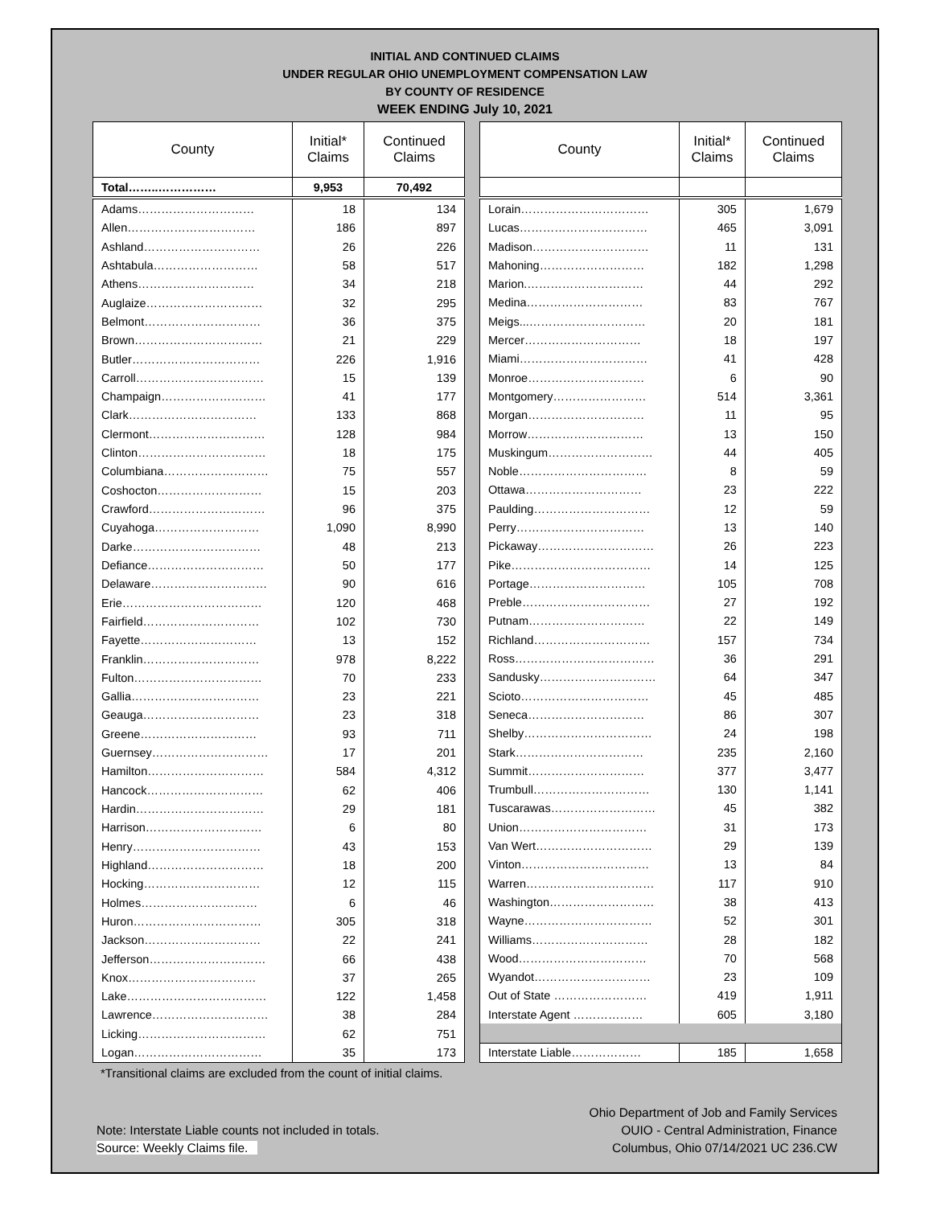INITIAL AND CONTINUED CLAIMS
UNDER REGULAR OHIO UNEMPLOYMENT COMPENSATION LAW
BY COUNTY OF RESIDENCE
WEEK ENDING July 10, 2021
| County | Initial* Claims | Continued Claims |
| --- | --- | --- |
| Total……..…………… | 9,953 | 70,492 |
| Adams………………………… | 18 | 134 |
| Allen…………………………… | 186 | 897 |
| Ashland………………………… | 26 | 226 |
| Ashtabula……………………… | 58 | 517 |
| Athens………………………… | 34 | 218 |
| Auglaize………………………… | 32 | 295 |
| Belmont………………………… | 36 | 375 |
| Brown…………………………… | 21 | 229 |
| Butler…………………………… | 226 | 1,916 |
| Carroll…………………………… | 15 | 139 |
| Champaign……………………… | 41 | 177 |
| Clark…………………………… | 133 | 868 |
| Clermont………………………… | 128 | 984 |
| Clinton…………………………… | 18 | 175 |
| Columbiana……………………… | 75 | 557 |
| Coshocton……………………… | 15 | 203 |
| Crawford………………………… | 96 | 375 |
| Cuyahoga……………………… | 1,090 | 8,990 |
| Darke…………………………… | 48 | 213 |
| Defiance………………………… | 50 | 177 |
| Delaware………………………… | 90 | 616 |
| Erie……………………………… | 120 | 468 |
| Fairfield………………………… | 102 | 730 |
| Fayette………………………… | 13 | 152 |
| Franklin………………………… | 978 | 8,222 |
| Fulton…………………………… | 70 | 233 |
| Gallia…………………………… | 23 | 221 |
| Geauga………………………… | 23 | 318 |
| Greene………………………… | 93 | 711 |
| Guernsey………………………… | 17 | 201 |
| Hamilton………………………… | 584 | 4,312 |
| Hancock………………………… | 62 | 406 |
| Hardin…………………………… | 29 | 181 |
| Harrison………………………… | 6 | 80 |
| Henry…………………………… | 43 | 153 |
| Highland………………………… | 18 | 200 |
| Hocking………………………… | 12 | 115 |
| Holmes………………………… | 6 | 46 |
| Huron…………………………… | 305 | 318 |
| Jackson………………………… | 22 | 241 |
| Jefferson………………………… | 66 | 438 |
| Knox…………………………… | 37 | 265 |
| Lake……………………………… | 122 | 1,458 |
| Lawrence………………………… | 38 | 284 |
| Licking…………………………… | 62 | 751 |
| Logan…………………………… | 35 | 173 |
| County | Initial* Claims | Continued Claims |
| --- | --- | --- |
| Lorain…………………………… | 305 | 1,679 |
| Lucas…………………………… | 465 | 3,091 |
| Madison………………………… | 11 | 131 |
| Mahoning……………………… | 182 | 1,298 |
| Marion.………………………… | 44 | 292 |
| Medina………………………… | 83 | 767 |
| Meigs...………………………… | 20 | 181 |
| Mercer………………………… | 18 | 197 |
| Miami…………………………… | 41 | 428 |
| Monroe………………………… | 6 | 90 |
| Montgomery…………………… | 514 | 3,361 |
| Morgan………………………… | 11 | 95 |
| Morrow………………………… | 13 | 150 |
| Muskingum……………………… | 44 | 405 |
| Noble…………………………… | 8 | 59 |
| Ottawa………………………… | 23 | 222 |
| Paulding………………………… | 12 | 59 |
| Perry…………………………… | 13 | 140 |
| Pickaway………………………… | 26 | 223 |
| Pike……………………………… | 14 | 125 |
| Portage………………………… | 105 | 708 |
| Preble…………………………… | 27 | 192 |
| Putnam………………………… | 22 | 149 |
| Richland………………………… | 157 | 734 |
| Ross……………………………… | 36 | 291 |
| Sandusky………………………… | 64 | 347 |
| Scioto…………………………… | 45 | 485 |
| Seneca………………………… | 86 | 307 |
| Shelby…………………………… | 24 | 198 |
| Stark…………………………… | 235 | 2,160 |
| Summit………………………… | 377 | 3,477 |
| Trumbull………………………… | 130 | 1,141 |
| Tuscarawas……………………… | 45 | 382 |
| Union…………………………… | 31 | 173 |
| Van Wert………………………… | 29 | 139 |
| Vinton…………………………… | 13 | 84 |
| Warren…………………………… | 117 | 910 |
| Washington……………………… | 38 | 413 |
| Wayne…………………………… | 52 | 301 |
| Williams………………………… | 28 | 182 |
| Wood…………………………… | 70 | 568 |
| Wyandot………………………… | 23 | 109 |
| Out of State …………………… | 419 | 1,911 |
| Interstate Agent ……………… | 605 | 3,180 |
| Interstate Liable……………… | 185 | 1,658 |
*Transitional claims are excluded from the count of initial claims.
Note: Interstate Liable counts not included in totals.
Source: Weekly Claims file.
Ohio Department of Job and Family Services
OUIO - Central Administration, Finance
Columbus, Ohio 07/14/2021 UC 236.CW